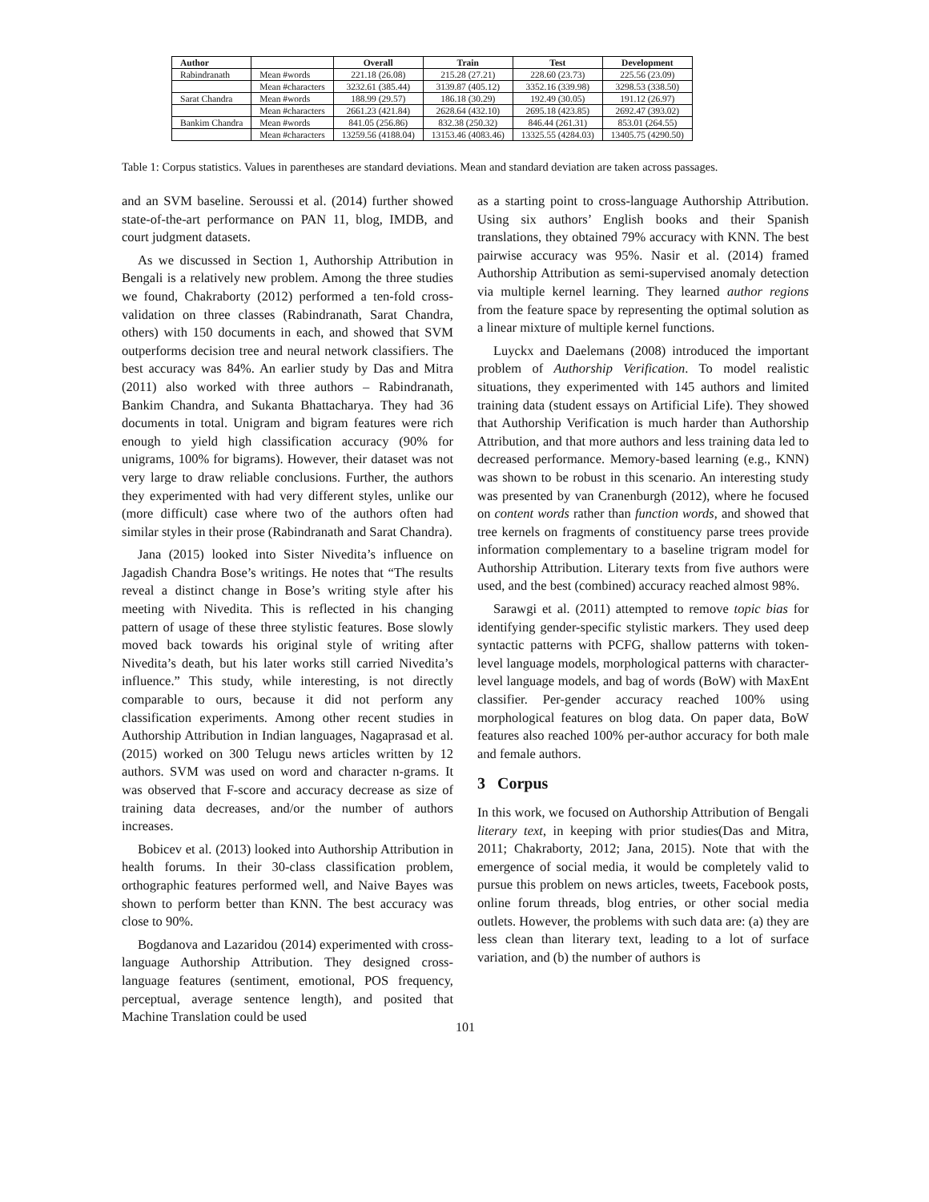| Author | | Overall | Train | Test | Development |
| --- | --- | --- | --- | --- | --- |
| Rabindranath | Mean #words | 221.18 (26.08) | 215.28 (27.21) | 228.60 (23.73) | 225.56 (23.09) |
| | Mean #characters | 3232.61 (385.44) | 3139.87 (405.12) | 3352.16 (339.98) | 3298.53 (338.50) |
| Sarat Chandra | Mean #words | 188.99 (29.57) | 186.18 (30.29) | 192.49 (30.05) | 191.12 (26.97) |
| | Mean #characters | 2661.23 (421.84) | 2628.64 (432.10) | 2695.18 (423.85) | 2692.47 (393.02) |
| Bankim Chandra | Mean #words | 841.05 (256.86) | 832.38 (250.32) | 846.44 (261.31) | 853.01 (264.55) |
| | Mean #characters | 13259.56 (4188.04) | 13153.46 (4083.46) | 13325.55 (4284.03) | 13405.75 (4290.50) |
Table 1: Corpus statistics. Values in parentheses are standard deviations. Mean and standard deviation are taken across passages.
and an SVM baseline. Seroussi et al. (2014) further showed state-of-the-art performance on PAN 11, blog, IMDB, and court judgment datasets.
As we discussed in Section 1, Authorship Attribution in Bengali is a relatively new problem. Among the three studies we found, Chakraborty (2012) performed a ten-fold cross-validation on three classes (Rabindranath, Sarat Chandra, others) with 150 documents in each, and showed that SVM outperforms decision tree and neural network classifiers. The best accuracy was 84%. An earlier study by Das and Mitra (2011) also worked with three authors – Rabindranath, Bankim Chandra, and Sukanta Bhattacharya. They had 36 documents in total. Unigram and bigram features were rich enough to yield high classification accuracy (90% for unigrams, 100% for bigrams). However, their dataset was not very large to draw reliable conclusions. Further, the authors they experimented with had very different styles, unlike our (more difficult) case where two of the authors often had similar styles in their prose (Rabindranath and Sarat Chandra).
Jana (2015) looked into Sister Nivedita’s influence on Jagadish Chandra Bose’s writings. He notes that “The results reveal a distinct change in Bose’s writing style after his meeting with Nivedita. This is reflected in his changing pattern of usage of these three stylistic features. Bose slowly moved back towards his original style of writing after Nivedita’s death, but his later works still carried Nivedita’s influence.” This study, while interesting, is not directly comparable to ours, because it did not perform any classification experiments. Among other recent studies in Authorship Attribution in Indian languages, Nagaprasad et al. (2015) worked on 300 Telugu news articles written by 12 authors. SVM was used on word and character n-grams. It was observed that F-score and accuracy decrease as size of training data decreases, and/or the number of authors increases.
Bobicev et al. (2013) looked into Authorship Attribution in health forums. In their 30-class classification problem, orthographic features performed well, and Naive Bayes was shown to perform better than KNN. The best accuracy was close to 90%.
Bogdanova and Lazaridou (2014) experimented with cross-language Authorship Attribution. They designed cross-language features (sentiment, emotional, POS frequency, perceptual, average sentence length), and posited that Machine Translation could be used
as a starting point to cross-language Authorship Attribution. Using six authors’ English books and their Spanish translations, they obtained 79% accuracy with KNN. The best pairwise accuracy was 95%. Nasir et al. (2014) framed Authorship Attribution as semi-supervised anomaly detection via multiple kernel learning. They learned author regions from the feature space by representing the optimal solution as a linear mixture of multiple kernel functions.
Luyckx and Daelemans (2008) introduced the important problem of Authorship Verification. To model realistic situations, they experimented with 145 authors and limited training data (student essays on Artificial Life). They showed that Authorship Verification is much harder than Authorship Attribution, and that more authors and less training data led to decreased performance. Memory-based learning (e.g., KNN) was shown to be robust in this scenario. An interesting study was presented by van Cranenburgh (2012), where he focused on content words rather than function words, and showed that tree kernels on fragments of constituency parse trees provide information complementary to a baseline trigram model for Authorship Attribution. Literary texts from five authors were used, and the best (combined) accuracy reached almost 98%.
Sarawgi et al. (2011) attempted to remove topic bias for identifying gender-specific stylistic markers. They used deep syntactic patterns with PCFG, shallow patterns with token-level language models, morphological patterns with character-level language models, and bag of words (BoW) with MaxEnt classifier. Per-gender accuracy reached 100% using morphological features on blog data. On paper data, BoW features also reached 100% per-author accuracy for both male and female authors.
3 Corpus
In this work, we focused on Authorship Attribution of Bengali literary text, in keeping with prior studies(Das and Mitra, 2011; Chakraborty, 2012; Jana, 2015). Note that with the emergence of social media, it would be completely valid to pursue this problem on news articles, tweets, Facebook posts, online forum threads, blog entries, or other social media outlets. However, the problems with such data are: (a) they are less clean than literary text, leading to a lot of surface variation, and (b) the number of authors is
101